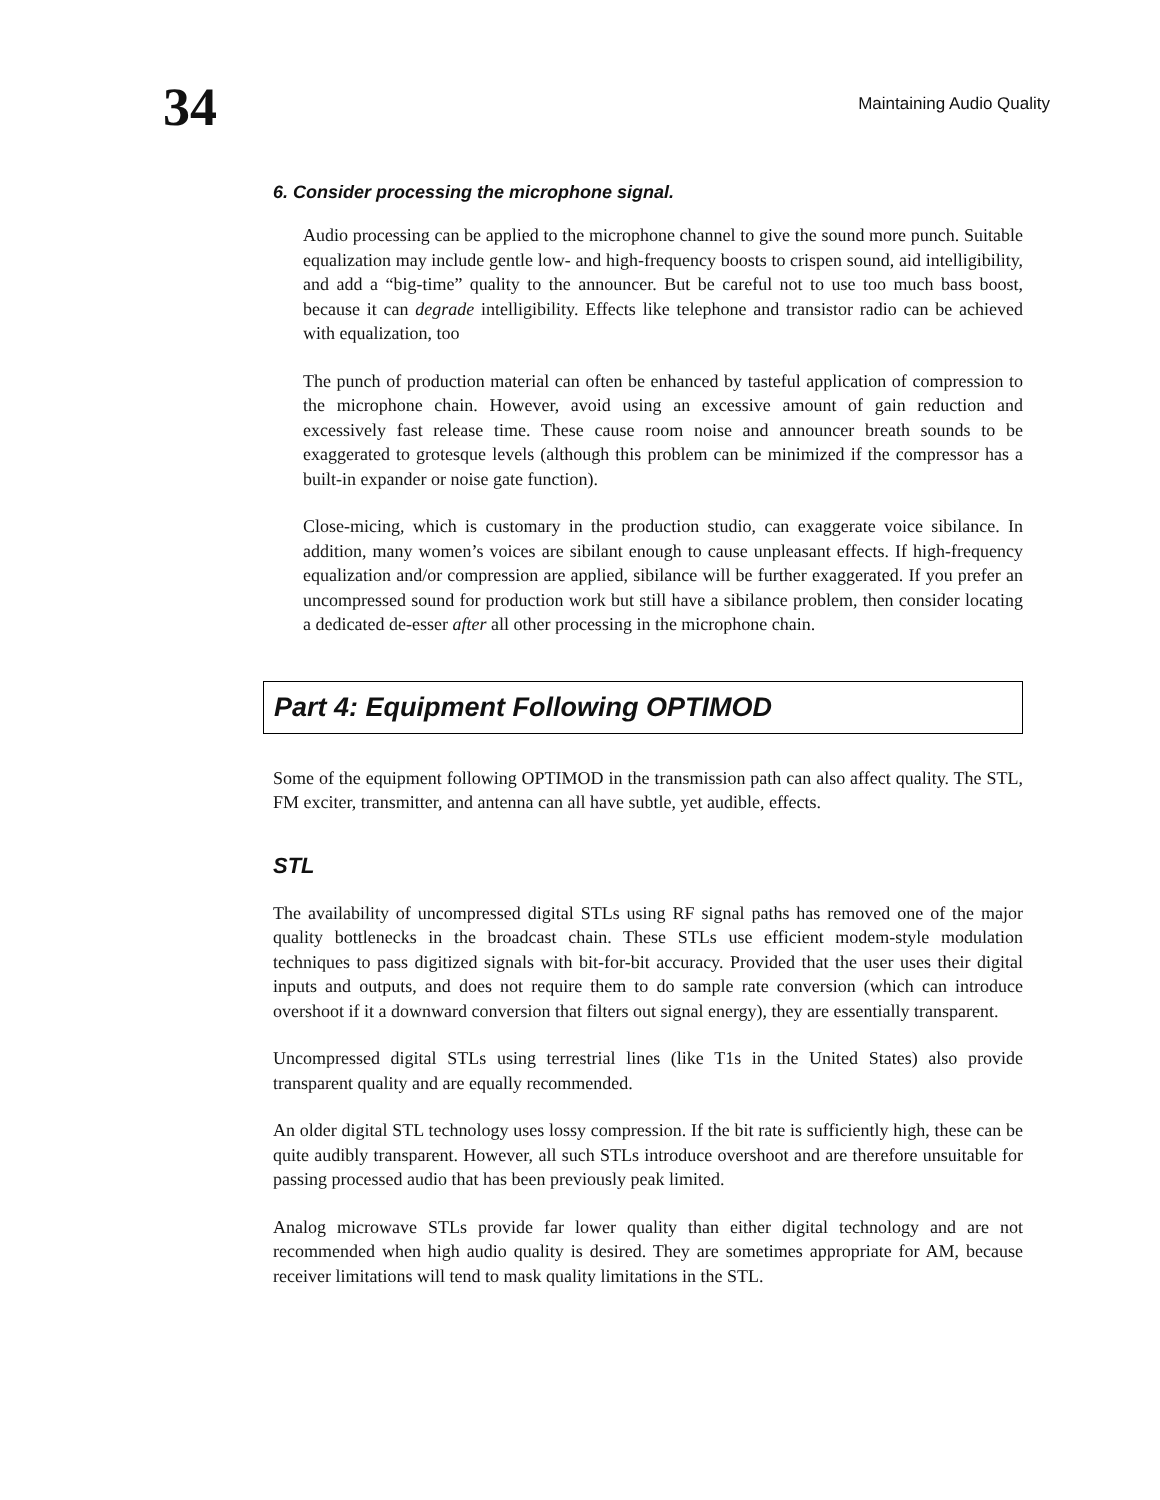34
Maintaining Audio Quality
6. Consider processing the microphone signal.
Audio processing can be applied to the microphone channel to give the sound more punch. Suitable equalization may include gentle low- and high-frequency boosts to crispen sound, aid intelligibility, and add a “big-time” quality to the announcer. But be careful not to use too much bass boost, because it can degrade intelligibility. Effects like telephone and transistor radio can be achieved with equalization, too
The punch of production material can often be enhanced by tasteful application of compression to the microphone chain. However, avoid using an excessive amount of gain reduction and excessively fast release time. These cause room noise and announcer breath sounds to be exaggerated to grotesque levels (although this problem can be minimized if the compressor has a built-in expander or noise gate function).
Close-micing, which is customary in the production studio, can exaggerate voice sibilance. In addition, many women’s voices are sibilant enough to cause unpleasant effects. If high-frequency equalization and/or compression are applied, sibilance will be further exaggerated. If you prefer an uncompressed sound for production work but still have a sibilance problem, then consider locating a dedicated de-esser after all other processing in the microphone chain.
Part 4: Equipment Following OPTIMOD
Some of the equipment following OPTIMOD in the transmission path can also affect quality. The STL, FM exciter, transmitter, and antenna can all have subtle, yet audible, effects.
STL
The availability of uncompressed digital STLs using RF signal paths has removed one of the major quality bottlenecks in the broadcast chain. These STLs use efficient modem-style modulation techniques to pass digitized signals with bit-for-bit accuracy. Provided that the user uses their digital inputs and outputs, and does not require them to do sample rate conversion (which can introduce overshoot if it a downward conversion that filters out signal energy), they are essentially transparent.
Uncompressed digital STLs using terrestrial lines (like T1s in the United States) also provide transparent quality and are equally recommended.
An older digital STL technology uses lossy compression. If the bit rate is sufficiently high, these can be quite audibly transparent. However, all such STLs introduce overshoot and are therefore unsuitable for passing processed audio that has been previously peak limited.
Analog microwave STLs provide far lower quality than either digital technology and are not recommended when high audio quality is desired. They are sometimes appropriate for AM, because receiver limitations will tend to mask quality limitations in the STL.